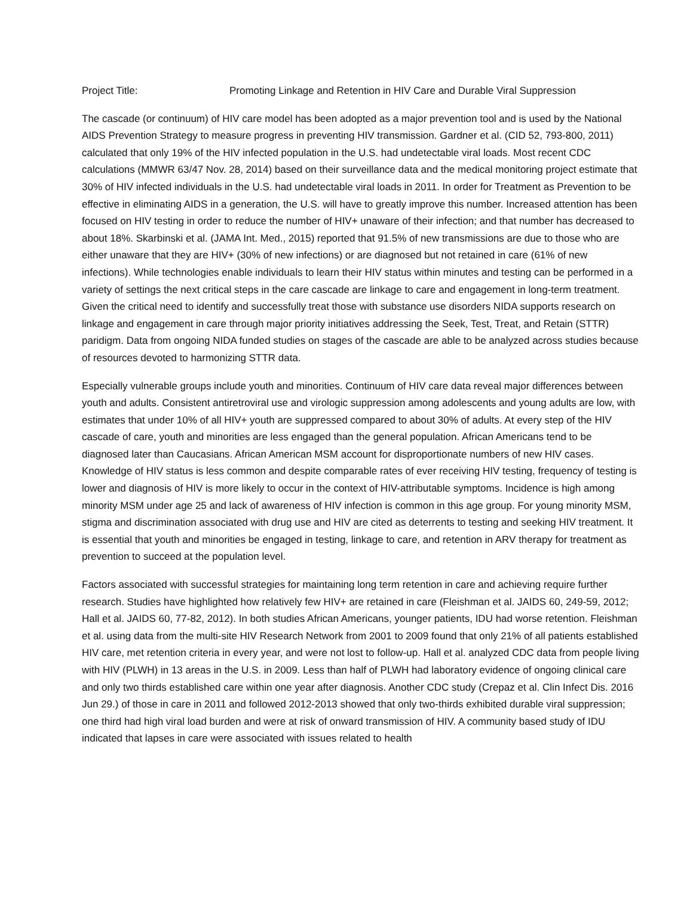Project Title: Promoting Linkage and Retention in HIV Care and Durable Viral Suppression
The cascade (or continuum) of HIV care model has been adopted as a major prevention tool and is used by the National AIDS Prevention Strategy to measure progress in preventing HIV transmission. Gardner et al. (CID 52, 793-800, 2011) calculated that only 19% of the HIV infected population in the U.S. had undetectable viral loads. Most recent CDC calculations (MMWR 63/47 Nov. 28, 2014) based on their surveillance data and the medical monitoring project estimate that 30% of HIV infected individuals in the U.S. had undetectable viral loads in 2011. In order for Treatment as Prevention to be effective in eliminating AIDS in a generation, the U.S. will have to greatly improve this number. Increased attention has been focused on HIV testing in order to reduce the number of HIV+ unaware of their infection; and that number has decreased to about 18%. Skarbinski et al. (JAMA Int. Med., 2015) reported that 91.5% of new transmissions are due to those who are either unaware that they are HIV+ (30% of new infections) or are diagnosed but not retained in care (61% of new infections). While technologies enable individuals to learn their HIV status within minutes and testing can be performed in a variety of settings the next critical steps in the care cascade are linkage to care and engagement in long-term treatment. Given the critical need to identify and successfully treat those with substance use disorders NIDA supports research on linkage and engagement in care through major priority initiatives addressing the Seek, Test, Treat, and Retain (STTR) paridigm. Data from ongoing NIDA funded studies on stages of the cascade are able to be analyzed across studies because of resources devoted to harmonizing STTR data.
Especially vulnerable groups include youth and minorities. Continuum of HIV care data reveal major differences between youth and adults. Consistent antiretroviral use and virologic suppression among adolescents and young adults are low, with estimates that under 10% of all HIV+ youth are suppressed compared to about 30% of adults. At every step of the HIV cascade of care, youth and minorities are less engaged than the general population. African Americans tend to be diagnosed later than Caucasians. African American MSM account for disproportionate numbers of new HIV cases. Knowledge of HIV status is less common and despite comparable rates of ever receiving HIV testing, frequency of testing is lower and diagnosis of HIV is more likely to occur in the context of HIV-attributable symptoms. Incidence is high among minority MSM under age 25 and lack of awareness of HIV infection is common in this age group. For young minority MSM, stigma and discrimination associated with drug use and HIV are cited as deterrents to testing and seeking HIV treatment. It is essential that youth and minorities be engaged in testing, linkage to care, and retention in ARV therapy for treatment as prevention to succeed at the population level.
Factors associated with successful strategies for maintaining long term retention in care and achieving require further research. Studies have highlighted how relatively few HIV+ are retained in care (Fleishman et al. JAIDS 60, 249-59, 2012; Hall et al. JAIDS 60, 77-82, 2012). In both studies African Americans, younger patients, IDU had worse retention. Fleishman et al. using data from the multi-site HIV Research Network from 2001 to 2009 found that only 21% of all patients established HIV care, met retention criteria in every year, and were not lost to follow-up. Hall et al. analyzed CDC data from people living with HIV (PLWH) in 13 areas in the U.S. in 2009. Less than half of PLWH had laboratory evidence of ongoing clinical care and only two thirds established care within one year after diagnosis. Another CDC study (Crepaz et al. Clin Infect Dis. 2016 Jun 29.) of those in care in 2011 and followed 2012-2013 showed that only two-thirds exhibited durable viral suppression; one third had high viral load burden and were at risk of onward transmission of HIV. A community based study of IDU indicated that lapses in care were associated with issues related to health